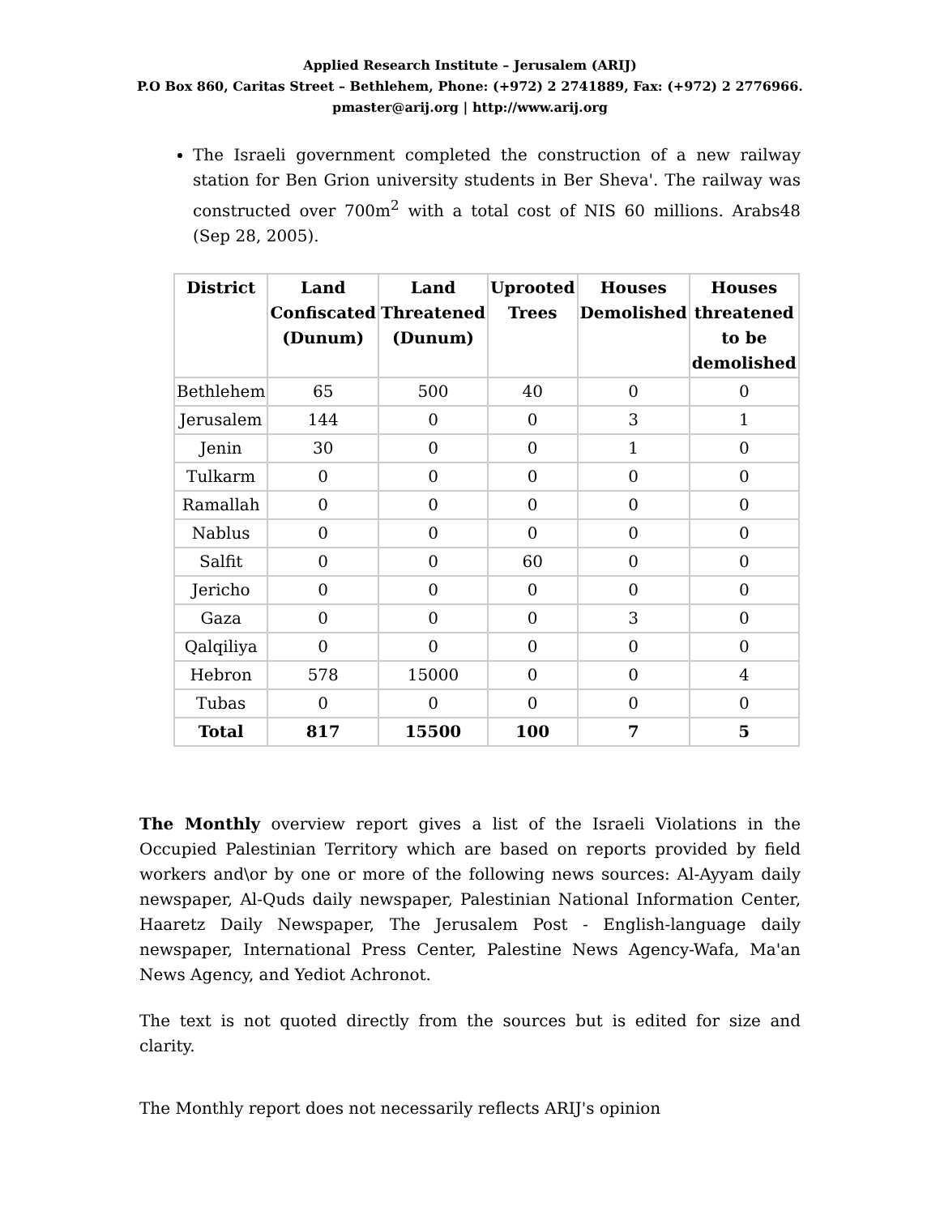Applied Research Institute – Jerusalem (ARIJ)
P.O Box 860, Caritas Street – Bethlehem, Phone: (+972) 2 2741889, Fax: (+972) 2 2776966.
pmaster@arij.org | http://www.arij.org
The Israeli government completed the construction of a new railway station for Ben Grion university students in Ber Sheva'. The railway was constructed over 700m<sup>2</sup> with a total cost of NIS 60 millions. Arabs48 (Sep 28, 2005).
| District | Land Confiscated (Dunum) | Land Threatened (Dunum) | Uprooted Trees | Houses Demolished | Houses threatened to be demolished |
| --- | --- | --- | --- | --- | --- |
| Bethlehem | 65 | 500 | 40 | 0 | 0 |
| Jerusalem | 144 | 0 | 0 | 3 | 1 |
| Jenin | 30 | 0 | 0 | 1 | 0 |
| Tulkarm | 0 | 0 | 0 | 0 | 0 |
| Ramallah | 0 | 0 | 0 | 0 | 0 |
| Nablus | 0 | 0 | 0 | 0 | 0 |
| Salfit | 0 | 0 | 60 | 0 | 0 |
| Jericho | 0 | 0 | 0 | 0 | 0 |
| Gaza | 0 | 0 | 0 | 3 | 0 |
| Qalqiliya | 0 | 0 | 0 | 0 | 0 |
| Hebron | 578 | 15000 | 0 | 0 | 4 |
| Tubas | 0 | 0 | 0 | 0 | 0 |
| Total | 817 | 15500 | 100 | 7 | 5 |
The Monthly overview report gives a list of the Israeli Violations in the Occupied Palestinian Territory which are based on reports provided by field workers and\or by one or more of the following news sources: Al-Ayyam daily newspaper, Al-Quds daily newspaper, Palestinian National Information Center, Haaretz Daily Newspaper, The Jerusalem Post - English-language daily newspaper, International Press Center, Palestine News Agency-Wafa, Ma'an News Agency, and Yediot Achronot.
The text is not quoted directly from the sources but is edited for size and clarity.
The Monthly report does not necessarily reflects ARIJ's opinion